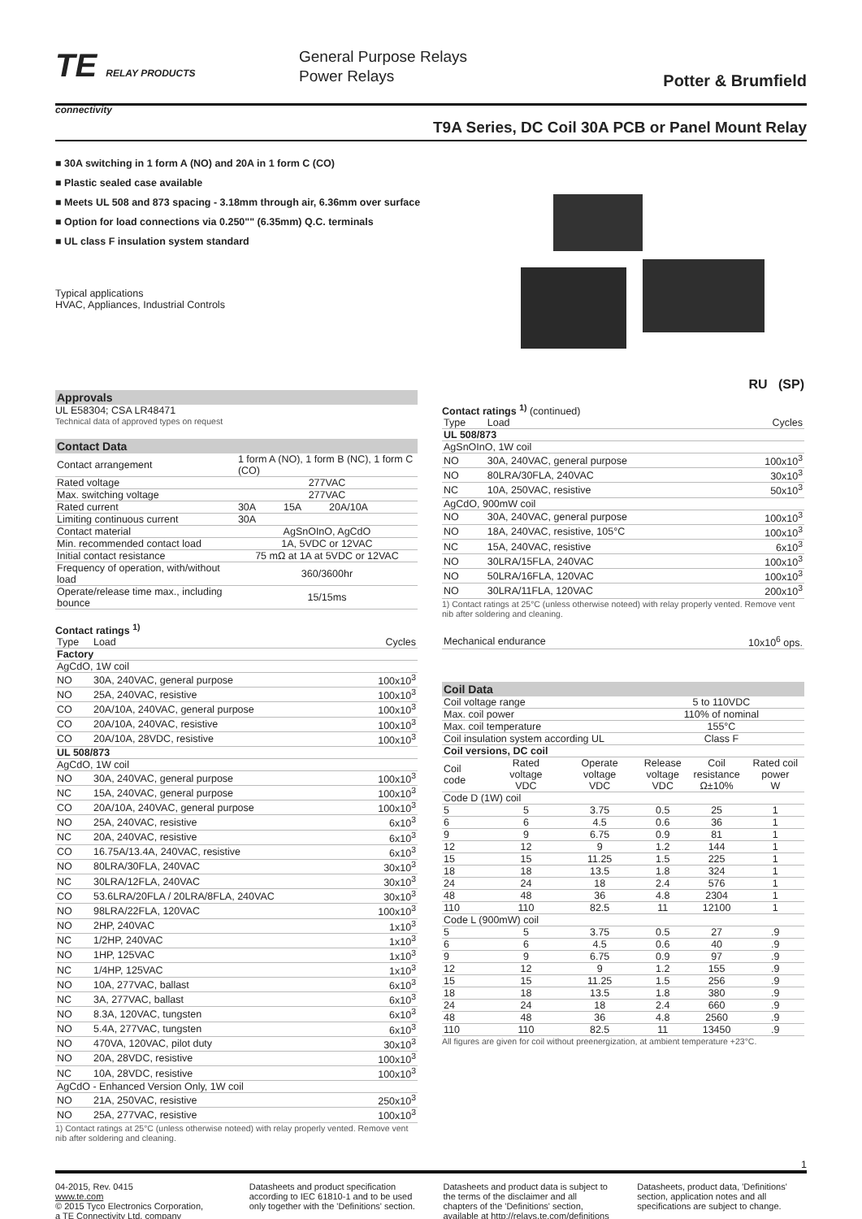TE RELAY PRODUCTS
connectivity
General Purpose Relays
Power Relays
Potter & Brumfield
T9A Series, DC Coil 30A PCB or Panel Mount Relay
■ 30A switching in 1 form A (NO) and 20A in 1 form C (CO)
■ Plastic sealed case available
■ Meets UL 508 and 873 spacing - 3.18mm through air, 6.36mm over surface
■ Option for load connections via 0.250"" (6.35mm) Q.C. terminals
■ UL class F insulation system standard
Typical applications
HVAC, Appliances, Industrial Controls
Approvals
UL E58304; CSA LR48471
Technical data of approved types on request
Contact Data
| Contact arrangement | 1 form A (NO), 1 form B (NC), 1 form C (CO) | | |
| Rated voltage | 277VAC | | |
| Max. switching voltage | 277VAC | | |
| Rated current | 30A | 15A | 20A/10A |
| Limiting continuous current | 30A | | |
| Contact material | AgSnOInO, AgCdO | | |
| Min. recommended contact load | 1A, 5VDC or 12VAC | | |
| Initial contact resistance | 75 mΩ at 1A at 5VDC or 12VAC | | |
| Frequency of operation, with/without load | 360/3600hr | | |
| Operate/release time max., including bounce | 15/15ms | | |
Contact ratings <sup>1)</sup>
| Type | Load | Cycles |
| --- | --- | --- |
| Factory | | |
| AgCdO, 1W coil | | |
| NO | 30A, 240VAC, general purpose | 100x10<sup>3</sup> |
| NO | 25A, 240VAC, resistive | 100x10<sup>3</sup> |
| CO | 20A/10A, 240VAC, general purpose | 100x10<sup>3</sup> |
| CO | 20A/10A, 240VAC, resistive | 100x10<sup>3</sup> |
| CO | 20A/10A, 28VDC, resistive | 100x10<sup>3</sup> |
| UL 508/873 | | |
| AgCdO, 1W coil | | |
| NO | 30A, 240VAC, general purpose | 100x10<sup>3</sup> |
| NC | 15A, 240VAC, general purpose | 100x10<sup>3</sup> |
| CO | 20A/10A, 240VAC, general purpose | 100x10<sup>3</sup> |
| NO | 25A, 240VAC, resistive | 6x10<sup>3</sup> |
| NC | 20A, 240VAC, resistive | 6x10<sup>3</sup> |
| CO | 16.75A/13.4A, 240VAC, resistive | 6x10<sup>3</sup> |
| NO | 80LRA/30FLA, 240VAC | 30x10<sup>3</sup> |
| NC | 30LRA/12FLA, 240VAC | 30x10<sup>3</sup> |
| CO | 53.6LRA/20FLA / 20LRA/8FLA, 240VAC | 30x10<sup>3</sup> |
| NO | 98LRA/22FLA, 120VAC | 100x10<sup>3</sup> |
| NO | 2HP, 240VAC | 1x10<sup>3</sup> |
| NC | 1/2HP, 240VAC | 1x10<sup>3</sup> |
| NO | 1HP, 125VAC | 1x10<sup>3</sup> |
| NC | 1/4HP, 125VAC | 1x10<sup>3</sup> |
| NO | 10A, 277VAC, ballast | 6x10<sup>3</sup> |
| NC | 3A, 277VAC, ballast | 6x10<sup>3</sup> |
| NO | 8.3A, 120VAC, tungsten | 6x10<sup>3</sup> |
| NO | 5.4A, 277VAC, tungsten | 6x10<sup>3</sup> |
| NO | 470VA, 120VAC, pilot duty | 30x10<sup>3</sup> |
| NO | 20A, 28VDC, resistive | 100x10<sup>3</sup> |
| NC | 10A, 28VDC, resistive | 100x10<sup>3</sup> |
| AgCdO - Enhanced Version Only, 1W coil | | |
| NO | 21A, 250VAC, resistive | 250x10<sup>3</sup> |
| NO | 25A, 277VAC, resistive | 100x10<sup>3</sup> |
1) Contact ratings at 25°C (unless otherwise noteed) with relay properly vented. Remove vent nib after soldering and cleaning.
RU (SP)
Contact ratings <sup>1)</sup> (continued)
| Type | Load | Cycles |
| --- | --- | --- |
| UL 508/873 | | |
| AgSnOInO, 1W coil | | |
| NO | 30A, 240VAC, general purpose | 100x10<sup>3</sup> |
| NO | 80LRA/30FLA, 240VAC | 30x10<sup>3</sup> |
| NC | 10A, 250VAC, resistive | 50x10<sup>3</sup> |
| AgCdO, 900mW coil | | |
| NO | 30A, 240VAC, general purpose | 100x10<sup>3</sup> |
| NO | 18A, 240VAC, resistive, 105°C | 100x10<sup>3</sup> |
| NC | 15A, 240VAC, resistive | 6x10<sup>3</sup> |
| NO | 30LRA/15FLA, 240VAC | 100x10<sup>3</sup> |
| NO | 50LRA/16FLA, 120VAC | 100x10<sup>3</sup> |
| NO | 30LRA/11FLA, 120VAC | 200x10<sup>3</sup> |
1) Contact ratings at 25°C (unless otherwise noteed) with relay properly vented. Remove vent nib after soldering and cleaning.
| Mechanical endurance | 10x10<sup>6</sup> ops. |
Coil Data
| Coil voltage range | | | 5 to 110VDC | | |
| Max. coil power | | | 110% of nominal | | |
| Max. coil temperature | | | 155°C | | |
| Coil insulation system according UL | | | Class F | | |
| Coil versions, DC coil | | | | | |
| Coil code | Rated voltage VDC | Operate voltage VDC | Release voltage VDC | Coil resistance Ω±10% | Rated coil power W |
| Code D (1W) coil | | | | | |
| 5 | 5 | 3.75 | 0.5 | 25 | 1 |
| 6 | 6 | 4.5 | 0.6 | 36 | 1 |
| 9 | 9 | 6.75 | 0.9 | 81 | 1 |
| 12 | 12 | 9 | 1.2 | 144 | 1 |
| 15 | 15 | 11.25 | 1.5 | 225 | 1 |
| 18 | 18 | 13.5 | 1.8 | 324 | 1 |
| 24 | 24 | 18 | 2.4 | 576 | 1 |
| 48 | 48 | 36 | 4.8 | 2304 | 1 |
| 110 | 110 | 82.5 | 11 | 12100 | 1 |
| Code L (900mW) coil | | | | | |
| 5 | 5 | 3.75 | 0.5 | 27 | .9 |
| 6 | 6 | 4.5 | 0.6 | 40 | .9 |
| 9 | 9 | 6.75 | 0.9 | 97 | .9 |
| 12 | 12 | 9 | 1.2 | 155 | .9 |
| 15 | 15 | 11.25 | 1.5 | 256 | .9 |
| 18 | 18 | 13.5 | 1.8 | 380 | .9 |
| 24 | 24 | 18 | 2.4 | 660 | .9 |
| 48 | 48 | 36 | 4.8 | 2560 | .9 |
| 110 | 110 | 82.5 | 11 | 13450 | .9 |
All figures are given for coil without preenergization, at ambient temperature +23°C.
1
04-2015, Rev. 0415
www.te.com
© 2015 Tyco Electronics Corporation,
a TE Connectivity Ltd. company
Datasheets and product specification according to IEC 61810-1 and to be used only together with the 'Definitions' section.
Datasheets and product data is subject to the terms of the disclaimer and all chapters of the 'Definitions' section, available at http://relays.te.com/definitions
Datasheets, product data, 'Definitions' section, application notes and all specifications are subject to change.